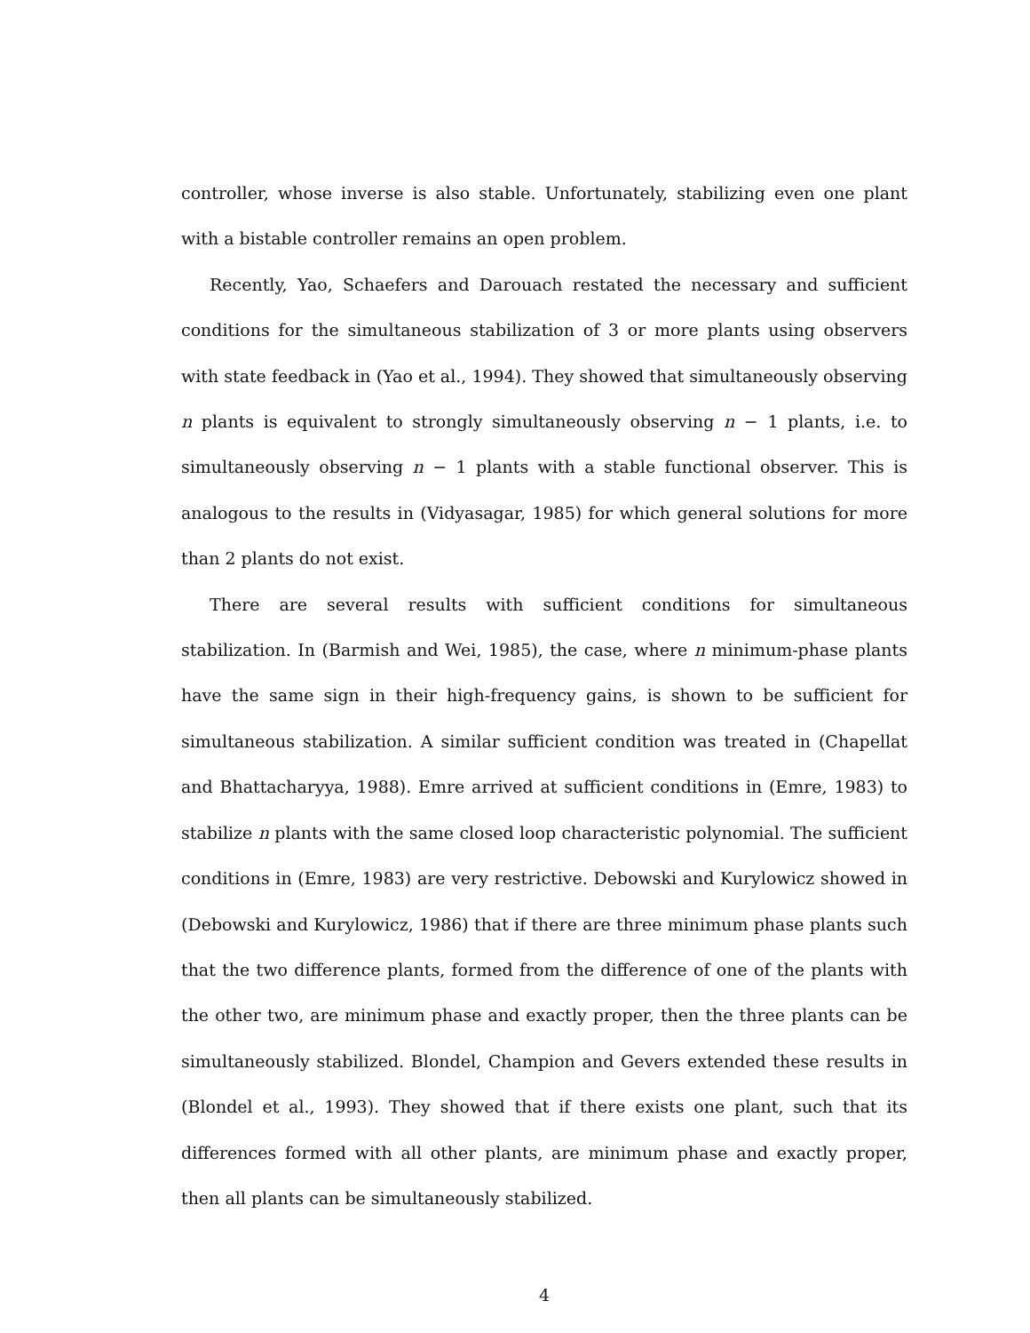controller, whose inverse is also stable. Unfortunately, stabilizing even one plant with a bistable controller remains an open problem.
Recently, Yao, Schaefers and Darouach restated the necessary and sufficient conditions for the simultaneous stabilization of 3 or more plants using observers with state feedback in (Yao et al., 1994). They showed that simultaneously observing n plants is equivalent to strongly simultaneously observing n − 1 plants, i.e. to simultaneously observing n − 1 plants with a stable functional observer. This is analogous to the results in (Vidyasagar, 1985) for which general solutions for more than 2 plants do not exist.
There are several results with sufficient conditions for simultaneous stabilization. In (Barmish and Wei, 1985), the case, where n minimum-phase plants have the same sign in their high-frequency gains, is shown to be sufficient for simultaneous stabilization. A similar sufficient condition was treated in (Chapellat and Bhattacharyya, 1988). Emre arrived at sufficient conditions in (Emre, 1983) to stabilize n plants with the same closed loop characteristic polynomial. The sufficient conditions in (Emre, 1983) are very restrictive. Debowski and Kurylowicz showed in (Debowski and Kurylowicz, 1986) that if there are three minimum phase plants such that the two difference plants, formed from the difference of one of the plants with the other two, are minimum phase and exactly proper, then the three plants can be simultaneously stabilized. Blondel, Champion and Gevers extended these results in (Blondel et al., 1993). They showed that if there exists one plant, such that its differences formed with all other plants, are minimum phase and exactly proper, then all plants can be simultaneously stabilized.
4